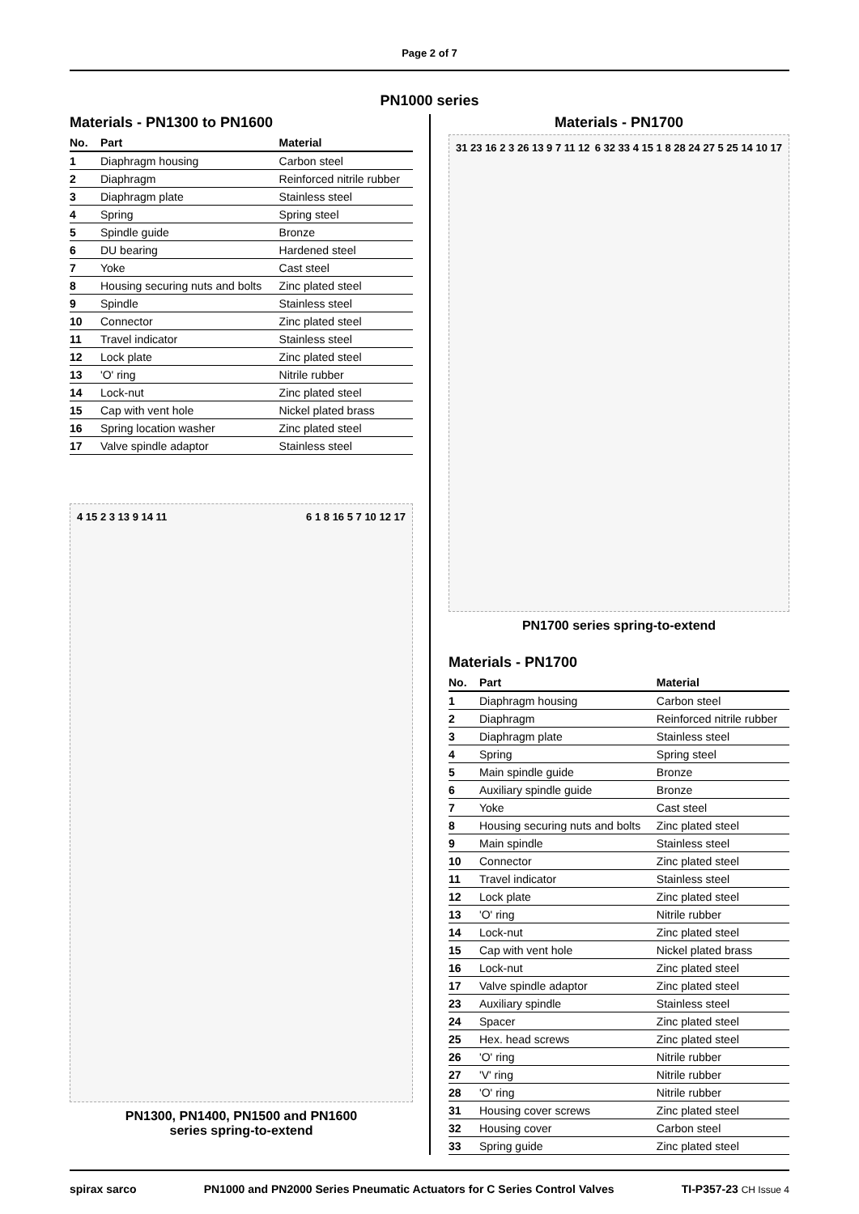Page 2 of 7
PN1000 series
Materials - PN1300 to PN1600
| No. | Part | Material |
| --- | --- | --- |
| 1 | Diaphragm housing | Carbon steel |
| 2 | Diaphragm | Reinforced nitrile rubber |
| 3 | Diaphragm plate | Stainless steel |
| 4 | Spring | Spring steel |
| 5 | Spindle guide | Bronze |
| 6 | DU bearing | Hardened steel |
| 7 | Yoke | Cast steel |
| 8 | Housing securing nuts and bolts | Zinc plated steel |
| 9 | Spindle | Stainless steel |
| 10 | Connector | Zinc plated steel |
| 11 | Travel indicator | Stainless steel |
| 12 | Lock plate | Zinc plated steel |
| 13 | 'O' ring | Nitrile rubber |
| 14 | Lock-nut | Zinc plated steel |
| 15 | Cap with vent hole | Nickel plated brass |
| 16 | Spring location washer | Zinc plated steel |
| 17 | Valve spindle adaptor | Stainless steel |
4 15 2 3 13 9 14 11 6 1 8 16 5 7 10 12 17
PN1300, PN1400, PN1500 and PN1600
series spring-to-extend
Materials - PN1700
31 23 16 2 3 26 13 9 7 11 12 6 32 33 4 15 1 8 28 24 27 5 25 14 10 17
PN1700 series spring-to-extend
Materials - PN1700
| No. | Part | Material |
| --- | --- | --- |
| 1 | Diaphragm housing | Carbon steel |
| 2 | Diaphragm | Reinforced nitrile rubber |
| 3 | Diaphragm plate | Stainless steel |
| 4 | Spring | Spring steel |
| 5 | Main spindle guide | Bronze |
| 6 | Auxiliary spindle guide | Bronze |
| 7 | Yoke | Cast steel |
| 8 | Housing securing nuts and bolts | Zinc plated steel |
| 9 | Main spindle | Stainless steel |
| 10 | Connector | Zinc plated steel |
| 11 | Travel indicator | Stainless steel |
| 12 | Lock plate | Zinc plated steel |
| 13 | 'O' ring | Nitrile rubber |
| 14 | Lock-nut | Zinc plated steel |
| 15 | Cap with vent hole | Nickel plated brass |
| 16 | Lock-nut | Zinc plated steel |
| 17 | Valve spindle adaptor | Zinc plated steel |
| 23 | Auxiliary spindle | Stainless steel |
| 24 | Spacer | Zinc plated steel |
| 25 | Hex. head screws | Zinc plated steel |
| 26 | 'O' ring | Nitrile rubber |
| 27 | 'V' ring | Nitrile rubber |
| 28 | 'O' ring | Nitrile rubber |
| 31 | Housing cover screws | Zinc plated steel |
| 32 | Housing cover | Carbon steel |
| 33 | Spring guide | Zinc plated steel |
spirax sarco PN1000 and PN2000 Series Pneumatic Actuators for C Series Control Valves TI-P357-23 CH Issue 4